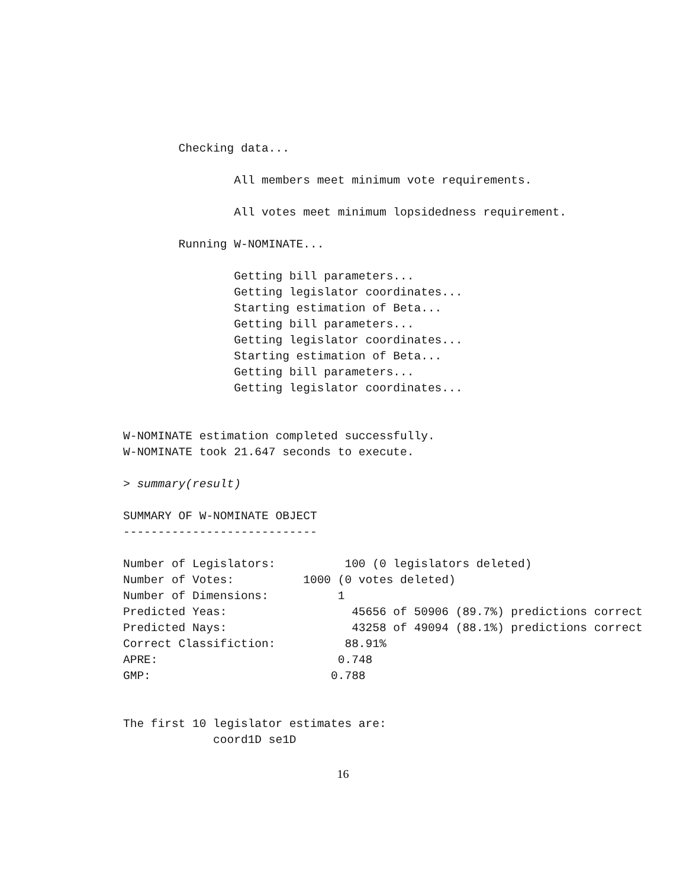Checking data...

                All members meet minimum vote requirements.

                All votes meet minimum lopsidedness requirement.

        Running W-NOMINATE...

                Getting bill parameters...
                Getting legislator coordinates...
                Starting estimation of Beta...
                Getting bill parameters...
                Getting legislator coordinates...
                Starting estimation of Beta...
                Getting bill parameters...
                Getting legislator coordinates...


W-NOMINATE estimation completed successfully.
W-NOMINATE took 21.647 seconds to execute.

> summary(result)

SUMMARY OF W-NOMINATE OBJECT
----------------------------

Number of Legislators:          100 (0 legislators deleted)
Number of Votes:          1000 (0 votes deleted)
Number of Dimensions:          1
Predicted Yeas:                  45656 of 50906 (89.7%) predictions correct
Predicted Nays:                  43258 of 49094 (88.1%) predictions correct
Correct Classifiction:          88.91%
APRE:                          0.748
GMP:                          0.788


The first 10 legislator estimates are:
             coord1D se1D
16